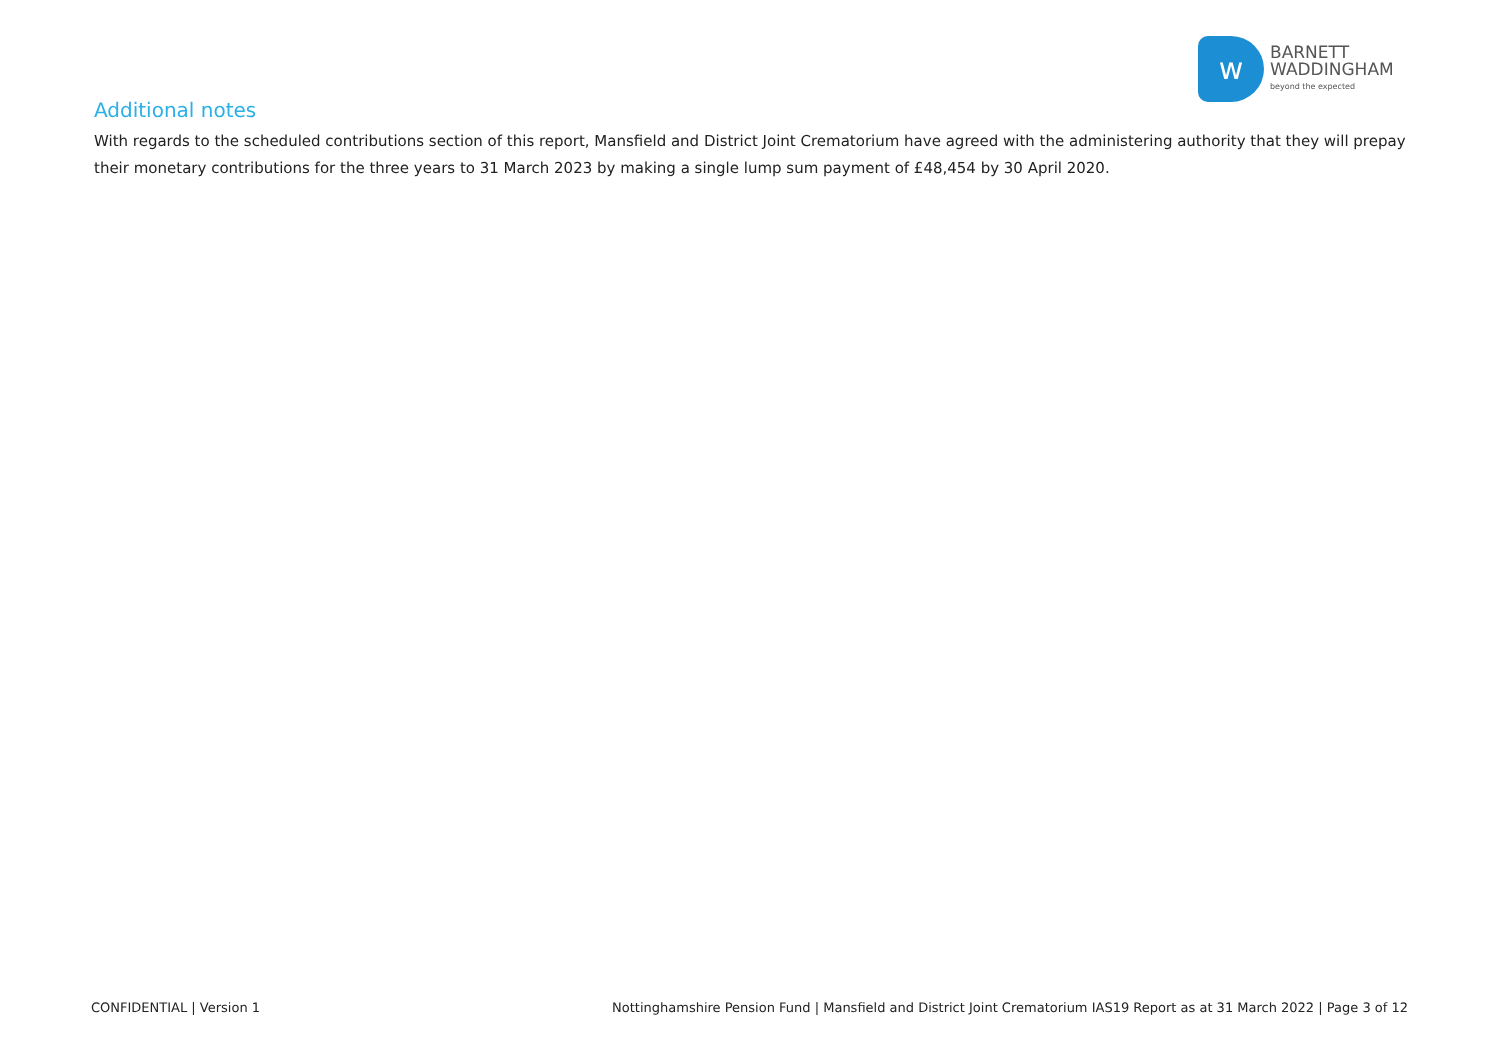w
BARNETT
WADDINGHAM
beyond the expected
Additional notes
With regards to the scheduled contributions section of this report, Mansfield and District Joint Crematorium have agreed with the administering authority that they will prepay their monetary contributions for the three years to 31 March 2023 by making a single lump sum payment of £48,454 by 30 April 2020.
CONFIDENTIAL | Version 1 Nottinghamshire Pension Fund | Mansfield and District Joint Crematorium IAS19 Report as at 31 March 2022 | Page 3 of 12